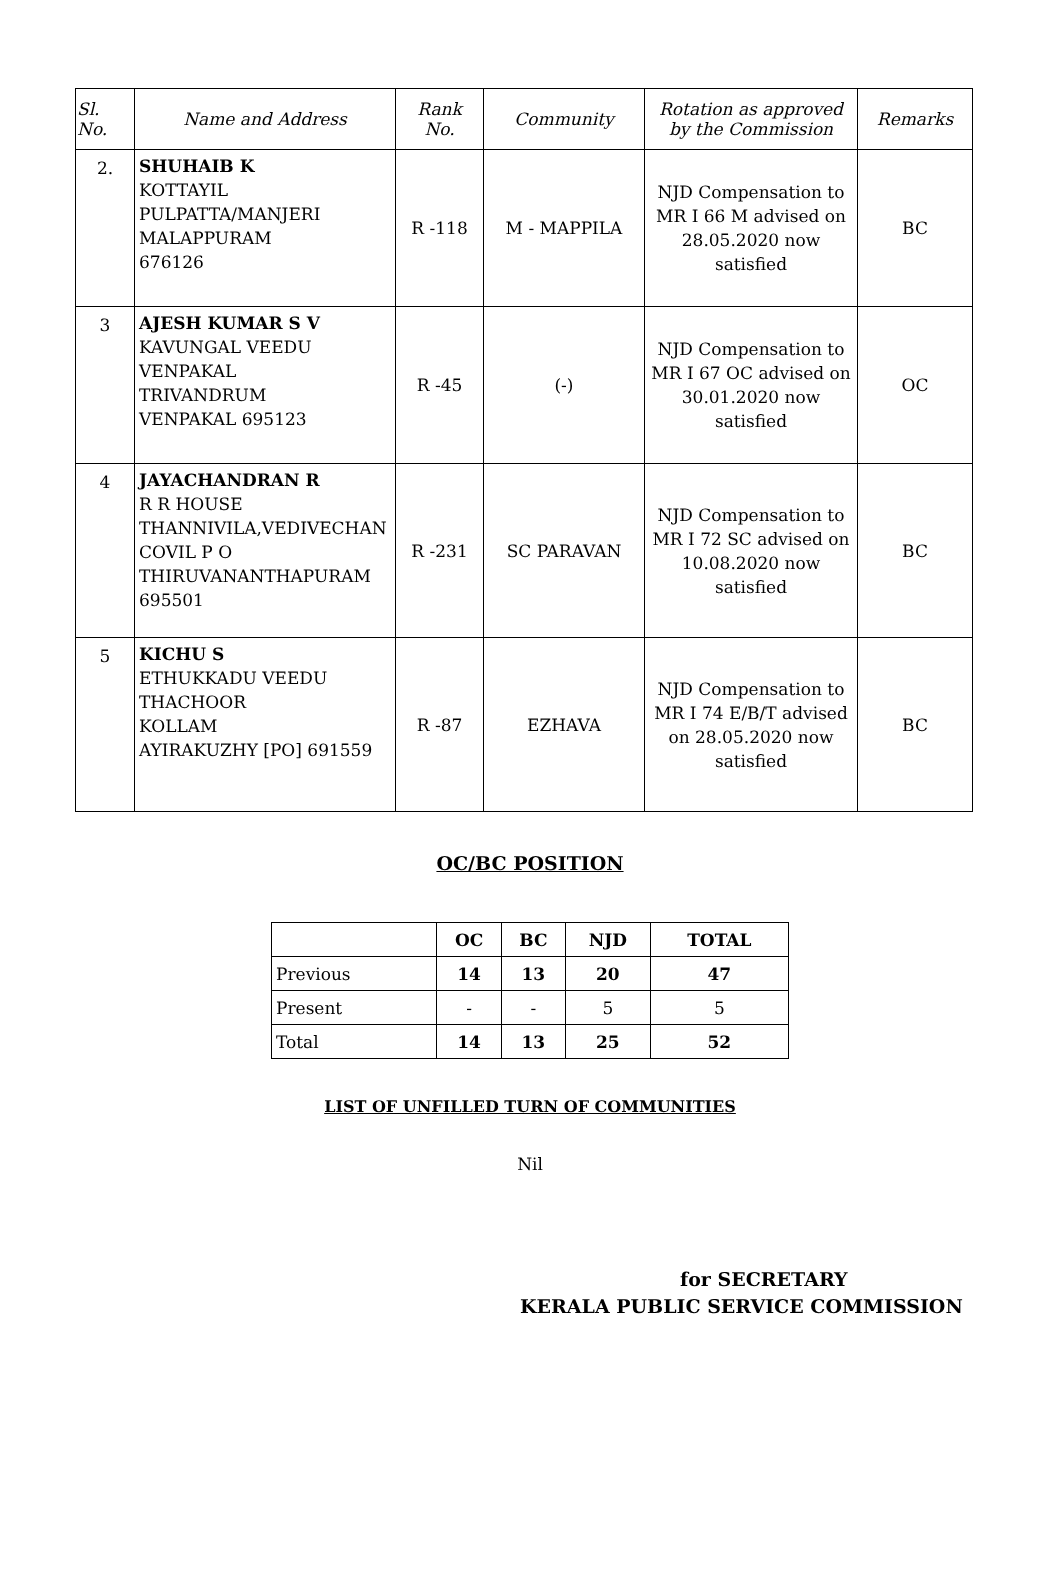| Sl. No. | Name and Address | Rank No. | Community | Rotation as approved by the Commission | Remarks |
| --- | --- | --- | --- | --- | --- |
| 2. | SHUHAIB K KOTTAYIL PULPATTA/MANJERI MALAPPURAM 676126 | R -118 | M - MAPPILA | NJD Compensation to MR I 66 M advised on 28.05.2020 now satisfied | BC |
| 3 | AJESH KUMAR S V KAVUNGAL VEEDU VENPAKAL TRIVANDRUM VENPAKAL 695123 | R -45 | (-) | NJD Compensation to MR I 67 OC advised on 30.01.2020 now satisfied | OC |
| 4 | JAYACHANDRAN R R R HOUSE THANNIVILA,VEDIVECHAN COVIL P O THIRUVANANTHAPURAM 695501 | R -231 | SC PARAVAN | NJD Compensation to MR I 72 SC advised on 10.08.2020 now satisfied | BC |
| 5 | KICHU S ETHUKKADU VEEDU THACHOOR KOLLAM AYIRAKUZHY [PO] 691559 | R -87 | EZHAVA | NJD Compensation to MR I 74 E/B/T advised on 28.05.2020 now satisfied | BC |
OC/BC POSITION
| | OC | BC | NJD | TOTAL |
| --- | --- | --- | --- | --- |
| Previous | 14 | 13 | 20 | 47 |
| Present | - | - | 5 | 5 |
| Total | 14 | 13 | 25 | 52 |
LIST OF UNFILLED TURN OF COMMUNITIES
Nil
for SECRETARY
KERALA PUBLIC SERVICE COMMISSION